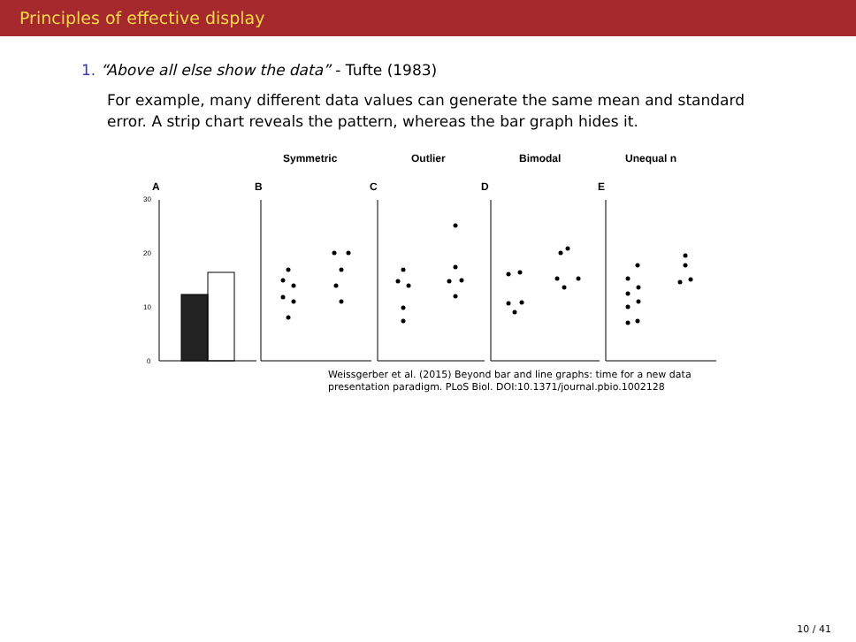Principles of effective display
1. “Above all else show the data” - Tufte (1983)
For example, many different data values can generate the same mean and standard error. A strip chart reveals the pattern, whereas the bar graph hides it.
Symmetric
Outlier
Bimodal
Unequal n
A
B
C
D
E
30
20
10
0
Weissgerber et al. (2015) Beyond bar and line graphs: time for a new data
presentation paradigm. PLoS Biol. DOI:10.1371/journal.pbio.1002128
10 / 41